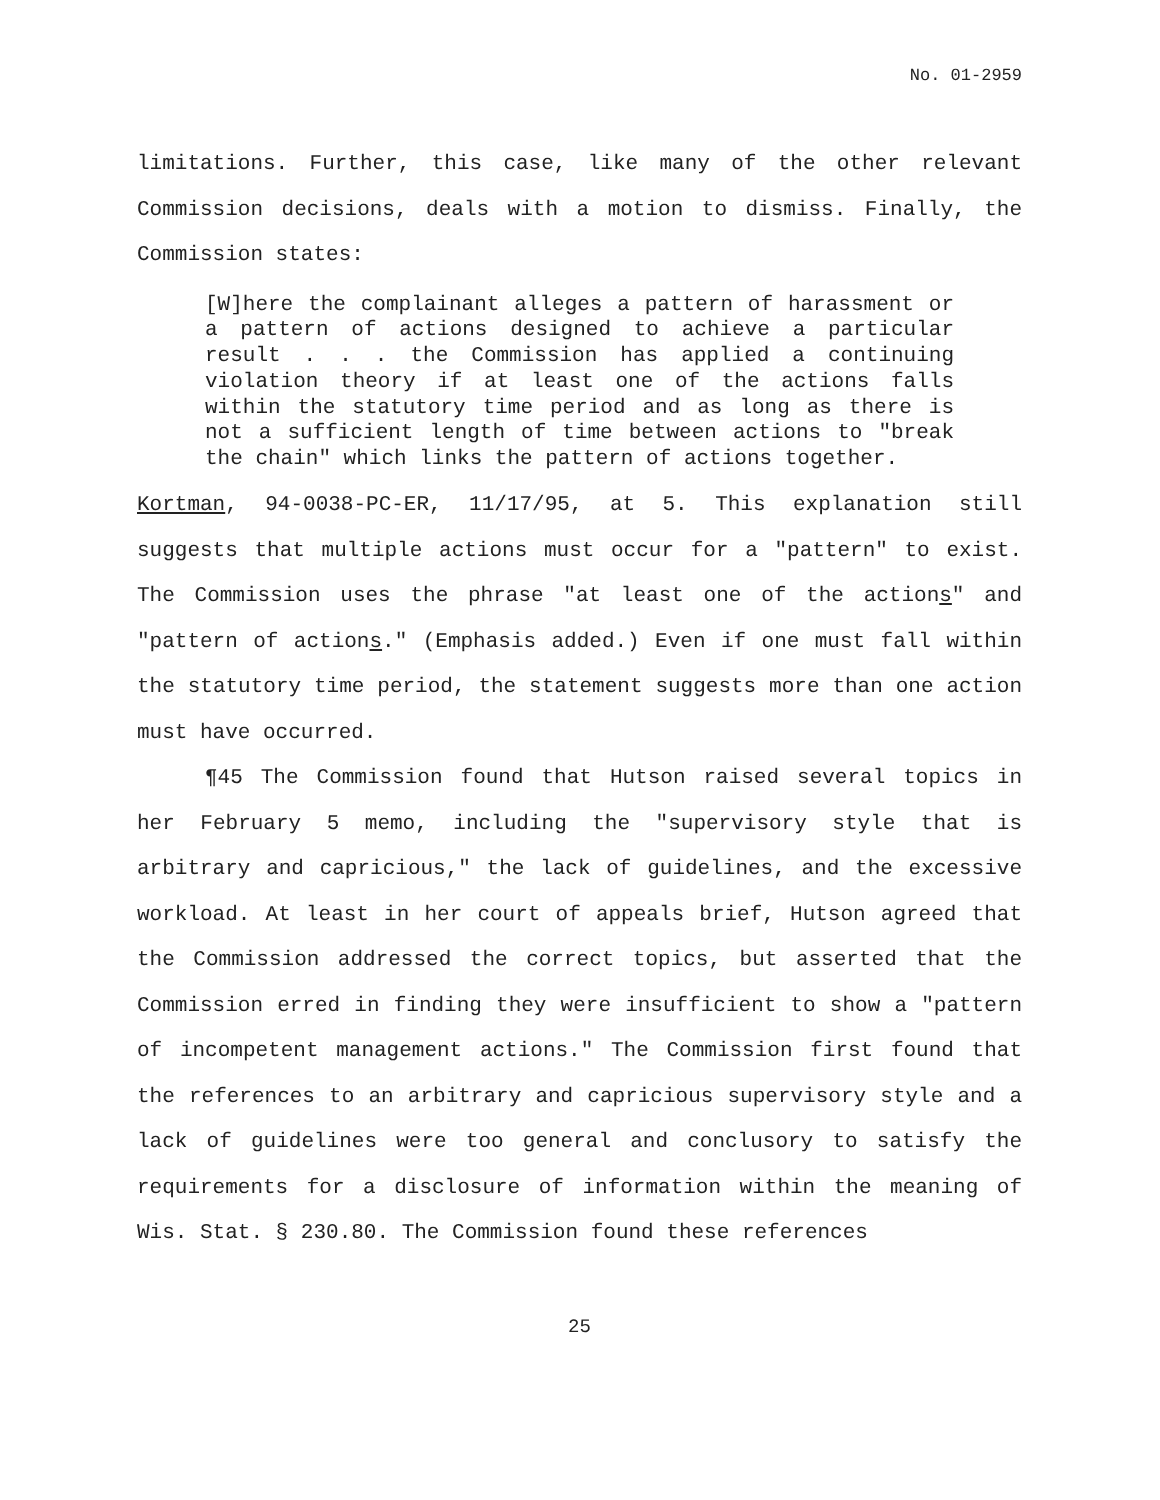No. 01-2959
limitations. Further, this case, like many of the other relevant Commission decisions, deals with a motion to dismiss. Finally, the Commission states:
[W]here the complainant alleges a pattern of harassment or a pattern of actions designed to achieve a particular result . . . the Commission has applied a continuing violation theory if at least one of the actions falls within the statutory time period and as long as there is not a sufficient length of time between actions to "break the chain" which links the pattern of actions together.
Kortman, 94-0038-PC-ER, 11/17/95, at 5. This explanation still suggests that multiple actions must occur for a "pattern" to exist. The Commission uses the phrase "at least one of the actions" and "pattern of actions." (Emphasis added.) Even if one must fall within the statutory time period, the statement suggests more than one action must have occurred.
¶45 The Commission found that Hutson raised several topics in her February 5 memo, including the "supervisory style that is arbitrary and capricious," the lack of guidelines, and the excessive workload. At least in her court of appeals brief, Hutson agreed that the Commission addressed the correct topics, but asserted that the Commission erred in finding they were insufficient to show a "pattern of incompetent management actions." The Commission first found that the references to an arbitrary and capricious supervisory style and a lack of guidelines were too general and conclusory to satisfy the requirements for a disclosure of information within the meaning of Wis. Stat. § 230.80. The Commission found these references
25